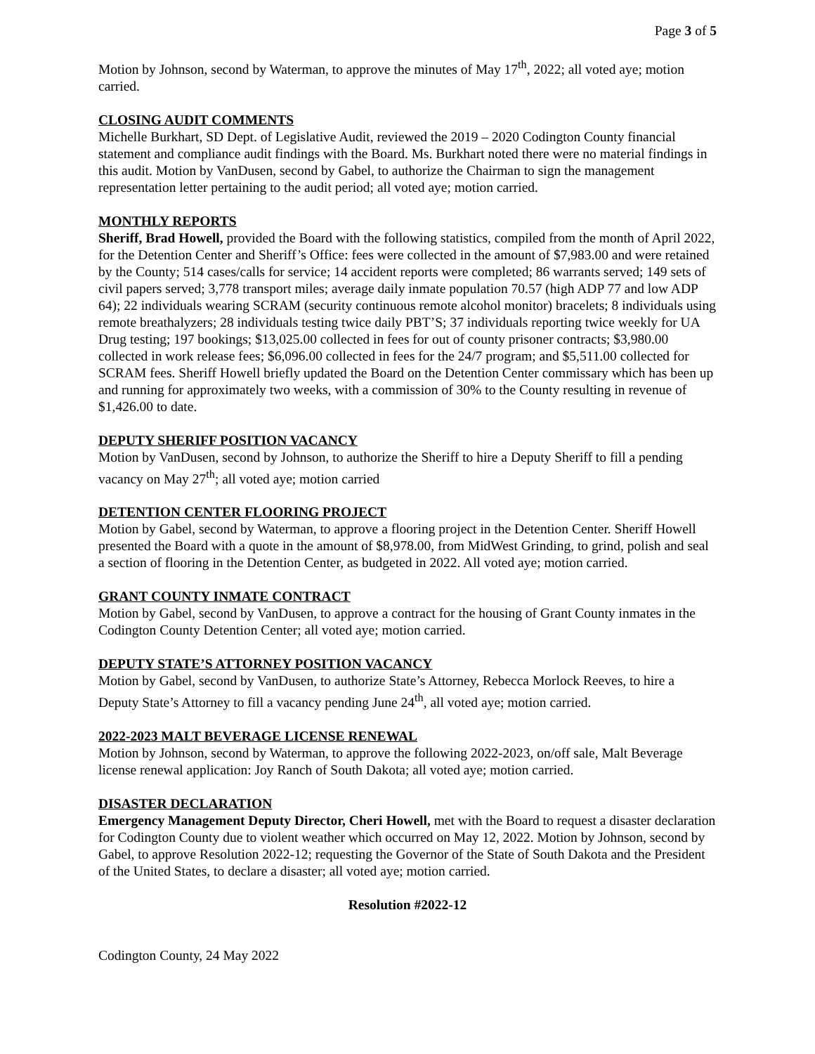Page 3 of 5
Motion by Johnson, second by Waterman, to approve the minutes of May 17<sup>th</sup>, 2022; all voted aye; motion carried.
CLOSING AUDIT COMMENTS
Michelle Burkhart, SD Dept. of Legislative Audit, reviewed the 2019 – 2020 Codington County financial statement and compliance audit findings with the Board. Ms. Burkhart noted there were no material findings in this audit. Motion by VanDusen, second by Gabel, to authorize the Chairman to sign the management representation letter pertaining to the audit period; all voted aye; motion carried.
MONTHLY REPORTS
Sheriff, Brad Howell, provided the Board with the following statistics, compiled from the month of April 2022, for the Detention Center and Sheriff’s Office: fees were collected in the amount of $7,983.00 and were retained by the County; 514 cases/calls for service; 14 accident reports were completed; 86 warrants served; 149 sets of civil papers served; 3,778 transport miles; average daily inmate population 70.57 (high ADP 77 and low ADP 64); 22 individuals wearing SCRAM (security continuous remote alcohol monitor) bracelets; 8 individuals using remote breathalyzers; 28 individuals testing twice daily PBT’S; 37 individuals reporting twice weekly for UA Drug testing; 197 bookings; $13,025.00 collected in fees for out of county prisoner contracts; $3,980.00 collected in work release fees; $6,096.00 collected in fees for the 24/7 program; and $5,511.00 collected for SCRAM fees. Sheriff Howell briefly updated the Board on the Detention Center commissary which has been up and running for approximately two weeks, with a commission of 30% to the County resulting in revenue of $1,426.00 to date.
DEPUTY SHERIFF POSITION VACANCY
Motion by VanDusen, second by Johnson, to authorize the Sheriff to hire a Deputy Sheriff to fill a pending vacancy on May 27<sup>th</sup>; all voted aye; motion carried
DETENTION CENTER FLOORING PROJECT
Motion by Gabel, second by Waterman, to approve a flooring project in the Detention Center. Sheriff Howell presented the Board with a quote in the amount of $8,978.00, from MidWest Grinding, to grind, polish and seal a section of flooring in the Detention Center, as budgeted in 2022. All voted aye; motion carried.
GRANT COUNTY INMATE CONTRACT
Motion by Gabel, second by VanDusen, to approve a contract for the housing of Grant County inmates in the Codington County Detention Center; all voted aye; motion carried.
DEPUTY STATE’S ATTORNEY POSITION VACANCY
Motion by Gabel, second by VanDusen, to authorize State’s Attorney, Rebecca Morlock Reeves, to hire a Deputy State’s Attorney to fill a vacancy pending June 24<sup>th</sup>, all voted aye; motion carried.
2022-2023 MALT BEVERAGE LICENSE RENEWAL
Motion by Johnson, second by Waterman, to approve the following 2022-2023, on/off sale, Malt Beverage license renewal application: Joy Ranch of South Dakota; all voted aye; motion carried.
DISASTER DECLARATION
Emergency Management Deputy Director, Cheri Howell, met with the Board to request a disaster declaration for Codington County due to violent weather which occurred on May 12, 2022. Motion by Johnson, second by Gabel, to approve Resolution 2022-12; requesting the Governor of the State of South Dakota and the President of the United States, to declare a disaster; all voted aye; motion carried.
Resolution #2022-12
Codington County, 24 May 2022